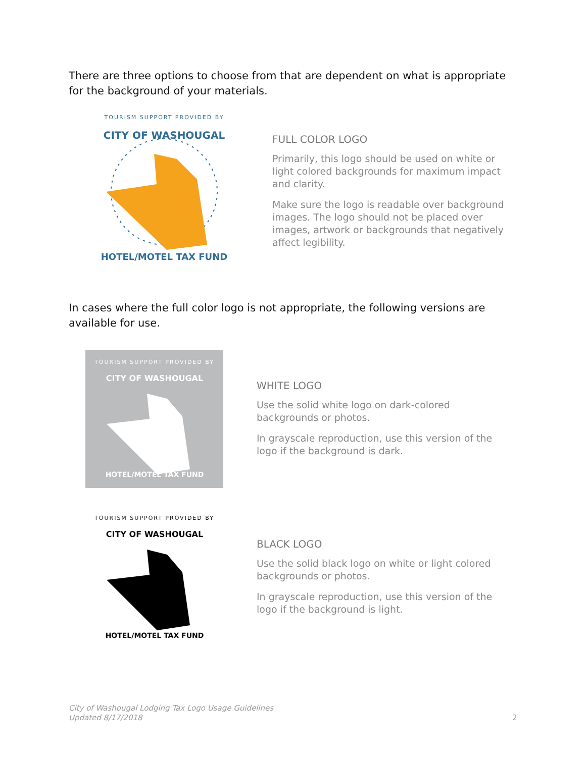There are three options to choose from that are dependent on what is appropriate for the background of your materials.
TOURISM SUPPORT PROVIDED BY
CITY OF WASHOUGAL
HOTEL/MOTEL TAX FUND
FULL COLOR LOGO
Primarily, this logo should be used on white or light colored backgrounds for maximum impact and clarity.
Make sure the logo is readable over background images. The logo should not be placed over images, artwork or backgrounds that negatively affect legibility.
In cases where the full color logo is not appropriate, the following versions are available for use.
TOURISM SUPPORT PROVIDED BY
CITY OF WASHOUGAL
HOTEL/MOTEL TAX FUND
WHITE LOGO
Use the solid white logo on dark-colored backgrounds or photos.
In grayscale reproduction, use this version of the logo if the background is dark.
TOURISM SUPPORT PROVIDED BY
CITY OF WASHOUGAL
HOTEL/MOTEL TAX FUND
BLACK LOGO
Use the solid black logo on white or light colored backgrounds or photos.
In grayscale reproduction, use this version of the logo if the background is light.
City of Washougal Lodging Tax Logo Usage Guidelines
Updated 8/17/2018
2